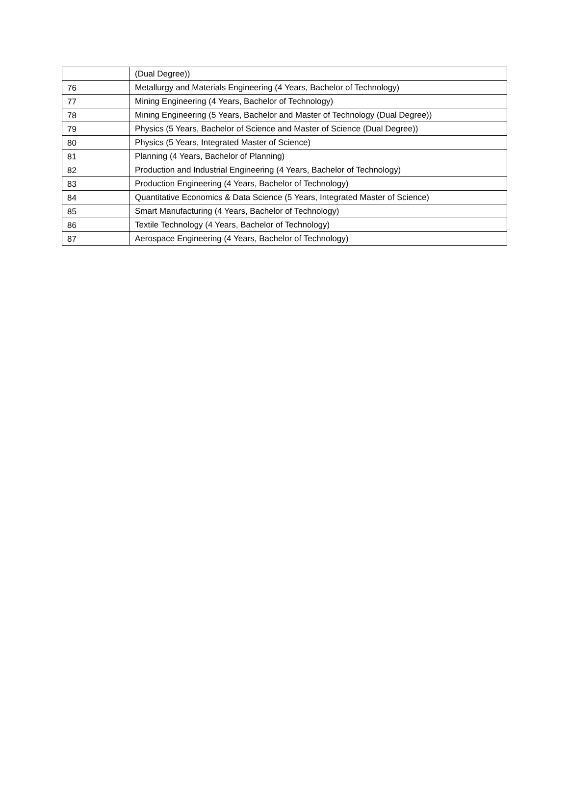| | (Dual Degree)) |
| 76 | Metallurgy and Materials Engineering (4 Years, Bachelor of Technology) |
| 77 | Mining Engineering (4 Years, Bachelor of Technology) |
| 78 | Mining Engineering (5 Years, Bachelor and Master of Technology (Dual Degree)) |
| 79 | Physics (5 Years, Bachelor of Science and Master of Science (Dual Degree)) |
| 80 | Physics (5 Years, Integrated Master of Science) |
| 81 | Planning (4 Years, Bachelor of Planning) |
| 82 | Production and Industrial Engineering (4 Years, Bachelor of Technology) |
| 83 | Production Engineering (4 Years, Bachelor of Technology) |
| 84 | Quantitative Economics & Data Science (5 Years, Integrated Master of Science) |
| 85 | Smart Manufacturing (4 Years, Bachelor of Technology) |
| 86 | Textile Technology (4 Years, Bachelor of Technology) |
| 87 | Aerospace Engineering (4 Years, Bachelor of Technology) |